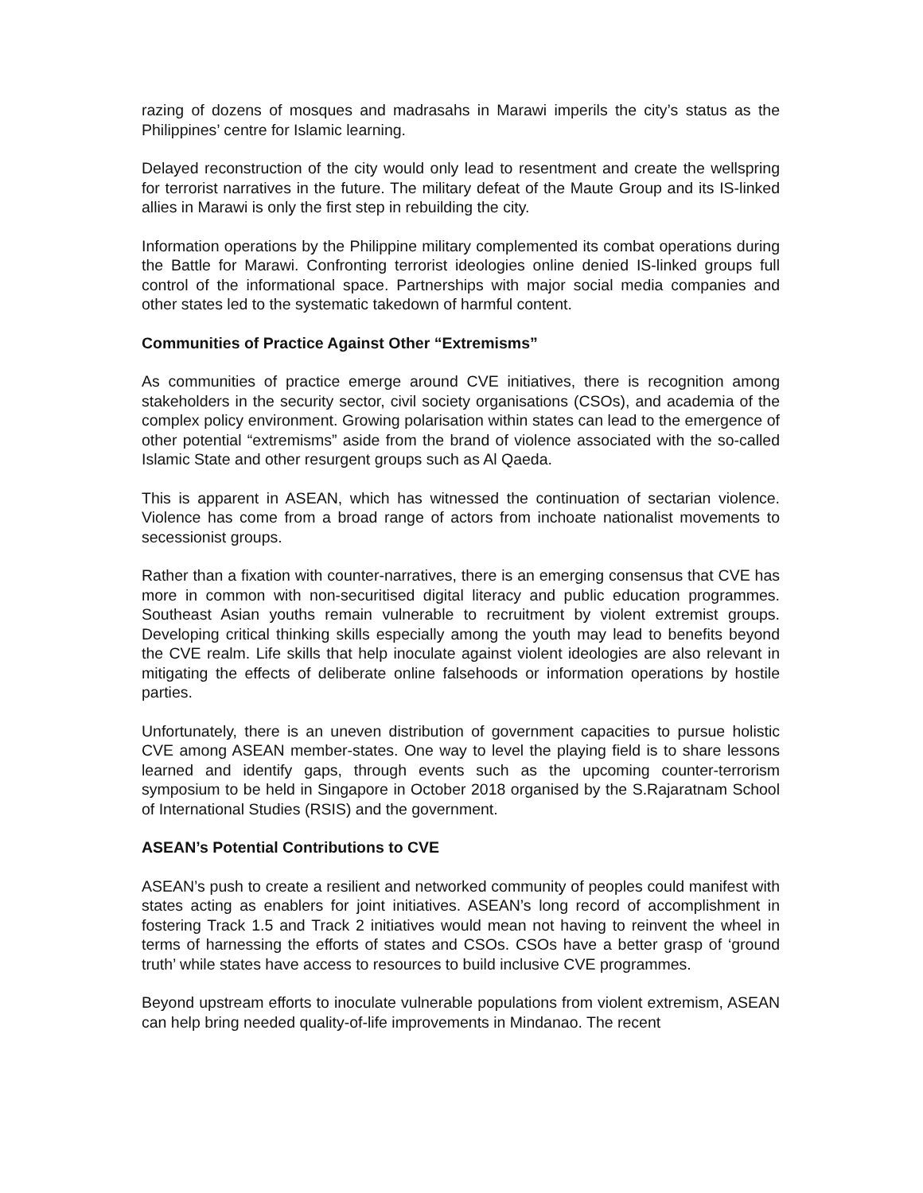razing of dozens of mosques and madrasahs in Marawi imperils the city’s status as the Philippines’ centre for Islamic learning.
Delayed reconstruction of the city would only lead to resentment and create the wellspring for terrorist narratives in the future. The military defeat of the Maute Group and its IS-linked allies in Marawi is only the first step in rebuilding the city.
Information operations by the Philippine military complemented its combat operations during the Battle for Marawi. Confronting terrorist ideologies online denied IS-linked groups full control of the informational space. Partnerships with major social media companies and other states led to the systematic takedown of harmful content.
Communities of Practice Against Other “Extremisms”
As communities of practice emerge around CVE initiatives, there is recognition among stakeholders in the security sector, civil society organisations (CSOs), and academia of the complex policy environment. Growing polarisation within states can lead to the emergence of other potential “extremisms” aside from the brand of violence associated with the so-called Islamic State and other resurgent groups such as Al Qaeda.
This is apparent in ASEAN, which has witnessed the continuation of sectarian violence. Violence has come from a broad range of actors from inchoate nationalist movements to secessionist groups.
Rather than a fixation with counter-narratives, there is an emerging consensus that CVE has more in common with non-securitised digital literacy and public education programmes. Southeast Asian youths remain vulnerable to recruitment by violent extremist groups. Developing critical thinking skills especially among the youth may lead to benefits beyond the CVE realm. Life skills that help inoculate against violent ideologies are also relevant in mitigating the effects of deliberate online falsehoods or information operations by hostile parties.
Unfortunately, there is an uneven distribution of government capacities to pursue holistic CVE among ASEAN member-states. One way to level the playing field is to share lessons learned and identify gaps, through events such as the upcoming counter-terrorism symposium to be held in Singapore in October 2018 organised by the S.Rajaratnam School of International Studies (RSIS) and the government.
ASEAN’s Potential Contributions to CVE
ASEAN’s push to create a resilient and networked community of peoples could manifest with states acting as enablers for joint initiatives. ASEAN’s long record of accomplishment in fostering Track 1.5 and Track 2 initiatives would mean not having to reinvent the wheel in terms of harnessing the efforts of states and CSOs. CSOs have a better grasp of ‘ground truth’ while states have access to resources to build inclusive CVE programmes.
Beyond upstream efforts to inoculate vulnerable populations from violent extremism, ASEAN can help bring needed quality-of-life improvements in Mindanao. The recent